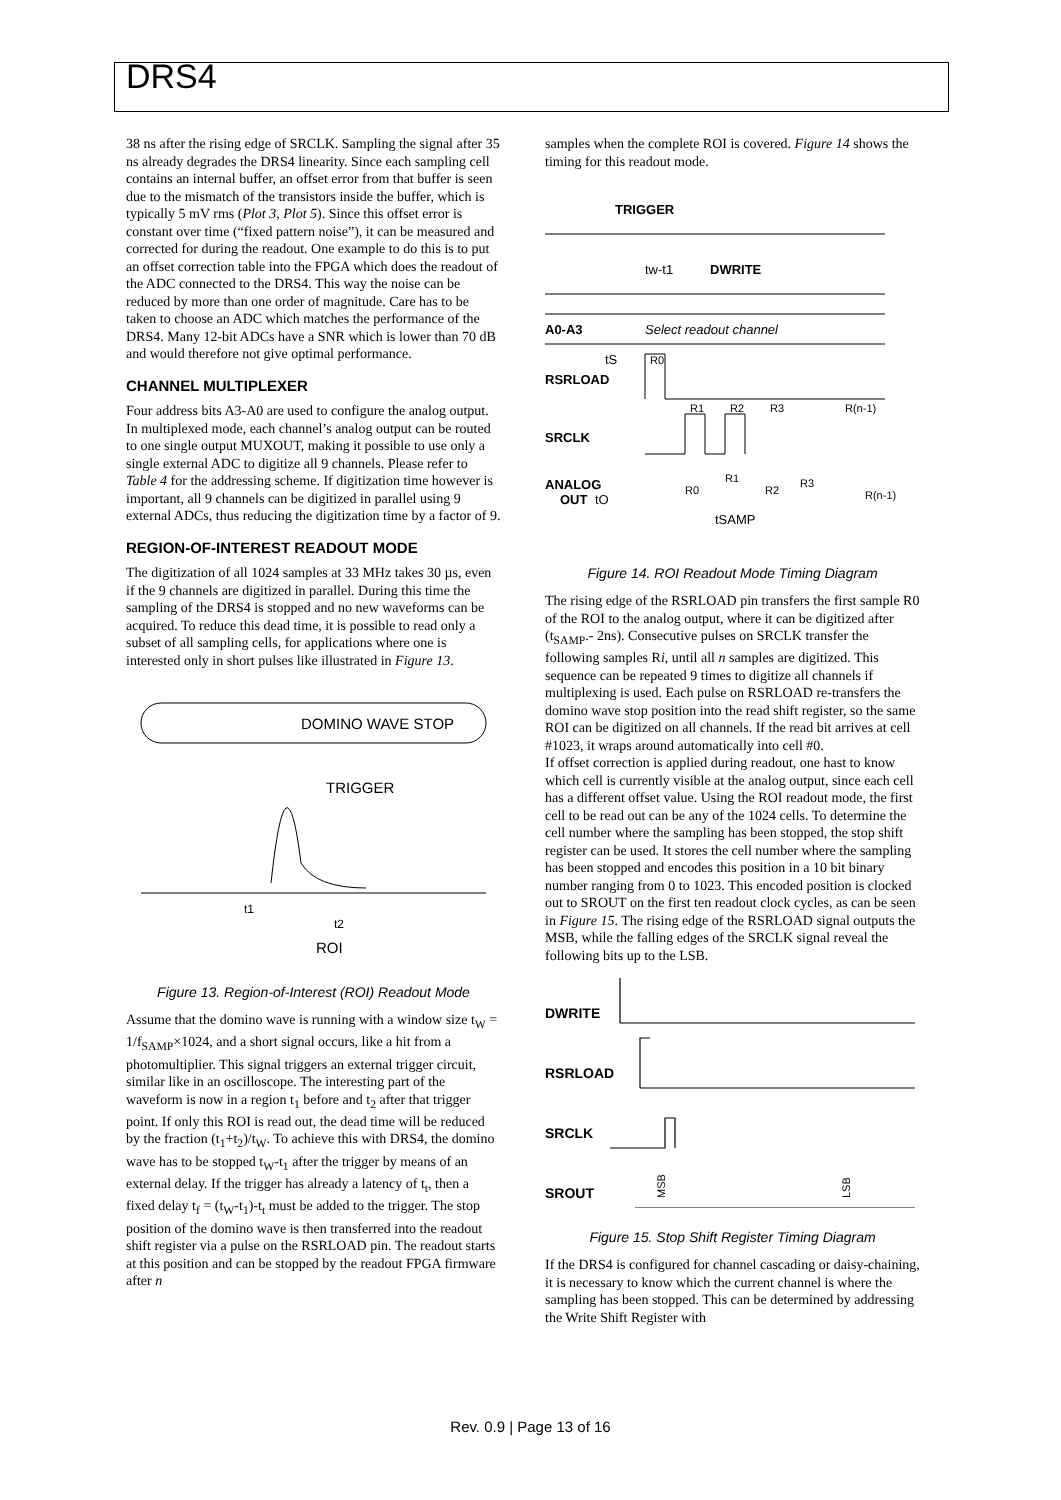DRS4
38 ns after the rising edge of SRCLK. Sampling the signal after 35 ns already degrades the DRS4 linearity. Since each sampling cell contains an internal buffer, an offset error from that buffer is seen due to the mismatch of the transistors inside the buffer, which is typically 5 mV rms (Plot 3, Plot 5). Since this offset error is constant over time (“fixed pattern noise”), it can be measured and corrected for during the readout. One example to do this is to put an offset correction table into the FPGA which does the readout of the ADC connected to the DRS4. This way the noise can be reduced by more than one order of magnitude. Care has to be taken to choose an ADC which matches the performance of the DRS4. Many 12-bit ADCs have a SNR which is lower than 70 dB and would therefore not give optimal performance.
CHANNEL MULTIPLEXER
Four address bits A3-A0 are used to configure the analog output. In multiplexed mode, each channel’s analog output can be routed to one single output MUXOUT, making it possible to use only a single external ADC to digitize all 9 channels. Please refer to Table 4 for the addressing scheme. If digitization time however is important, all 9 channels can be digitized in parallel using 9 external ADCs, thus reducing the digitization time by a factor of 9.
REGION-OF-INTEREST READOUT MODE
The digitization of all 1024 samples at 33 MHz takes 30 µs, even if the 9 channels are digitized in parallel. During this time the sampling of the DRS4 is stopped and no new waveforms can be acquired. To reduce this dead time, it is possible to read only a subset of all sampling cells, for applications where one is interested only in short pulses like illustrated in Figure 13.
DOMINO WAVE STOP
TRIGGER
t1
t2
ROI
Figure 13. Region-of-Interest (ROI) Readout Mode
Assume that the domino wave is running with a window size t<sub>W</sub> = 1/f<sub>SAMP</sub>×1024, and a short signal occurs, like a hit from a photomultiplier. This signal triggers an external trigger circuit, similar like in an oscilloscope. The interesting part of the waveform is now in a region t<sub>1</sub> before and t<sub>2</sub> after that trigger point. If only this ROI is read out, the dead time will be reduced by the fraction (t<sub>1</sub>+t<sub>2</sub>)/t<sub>W</sub>. To achieve this with DRS4, the domino wave has to be stopped t<sub>W</sub>-t<sub>1</sub> after the trigger by means of an external delay. If the trigger has already a latency of t<sub>t</sub>, then a fixed delay t<sub>f</sub> = (t<sub>W</sub>-t<sub>1</sub>)-t<sub>t</sub> must be added to the trigger. The stop position of the domino wave is then transferred into the readout shift register via a pulse on the RSRLOAD pin. The readout starts at this position and can be stopped by the readout FPGA firmware after n
samples when the complete ROI is covered. Figure 14 shows the timing for this readout mode.
TRIGGER
tw-t1
DWRITE
A0-A3
Select readout channel
tS
R0
RSRLOAD
R1
R2
R3
R(n-1)
SRCLK
ANALOG
OUT
tO
R0
R1
R2
R3
R(n-1)
tSAMP
Figure 14. ROI Readout Mode Timing Diagram
The rising edge of the RSRLOAD pin transfers the first sample R0 of the ROI to the analog output, where it can be digitized after (t<sub>SAMP</sub>.- 2ns). Consecutive pulses on SRCLK transfer the following samples Ri, until all n samples are digitized. This sequence can be repeated 9 times to digitize all channels if multiplexing is used. Each pulse on RSRLOAD re-transfers the domino wave stop position into the read shift register, so the same ROI can be digitized on all channels. If the read bit arrives at cell #1023, it wraps around automatically into cell #0.
If offset correction is applied during readout, one hast to know which cell is currently visible at the analog output, since each cell has a different offset value. Using the ROI readout mode, the first cell to be read out can be any of the 1024 cells. To determine the cell number where the sampling has been stopped, the stop shift register can be used. It stores the cell number where the sampling has been stopped and encodes this position in a 10 bit binary number ranging from 0 to 1023. This encoded position is clocked out to SROUT on the first ten readout clock cycles, as can be seen in Figure 15. The rising edge of the RSRLOAD signal outputs the MSB, while the falling edges of the SRCLK signal reveal the following bits up to the LSB.
DWRITE
RSRLOAD
SRCLK
SROUT
MSB
LSB
Figure 15. Stop Shift Register Timing Diagram
If the DRS4 is configured for channel cascading or daisy-chaining, it is necessary to know which the current channel is where the sampling has been stopped. This can be determined by addressing the Write Shift Register with
Rev. 0.9 | Page 13 of 16